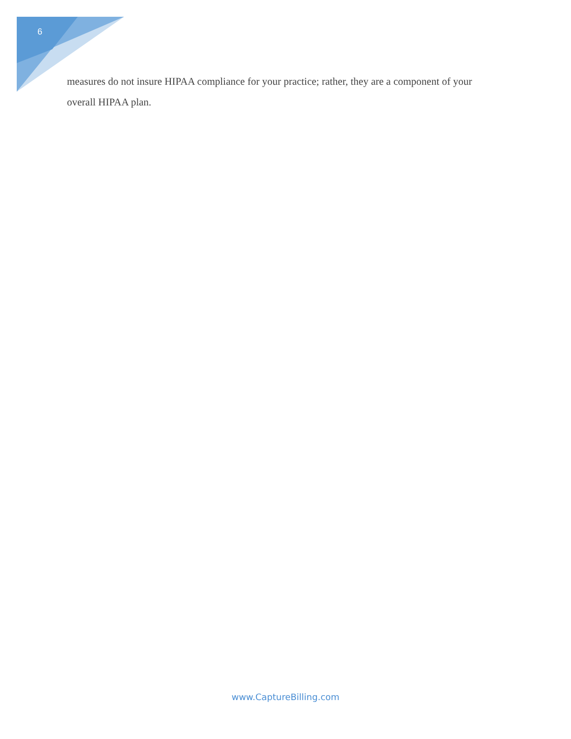6
measures do not insure HIPAA compliance for your practice; rather, they are a component of your overall HIPAA plan.
www.CaptureBilling.com